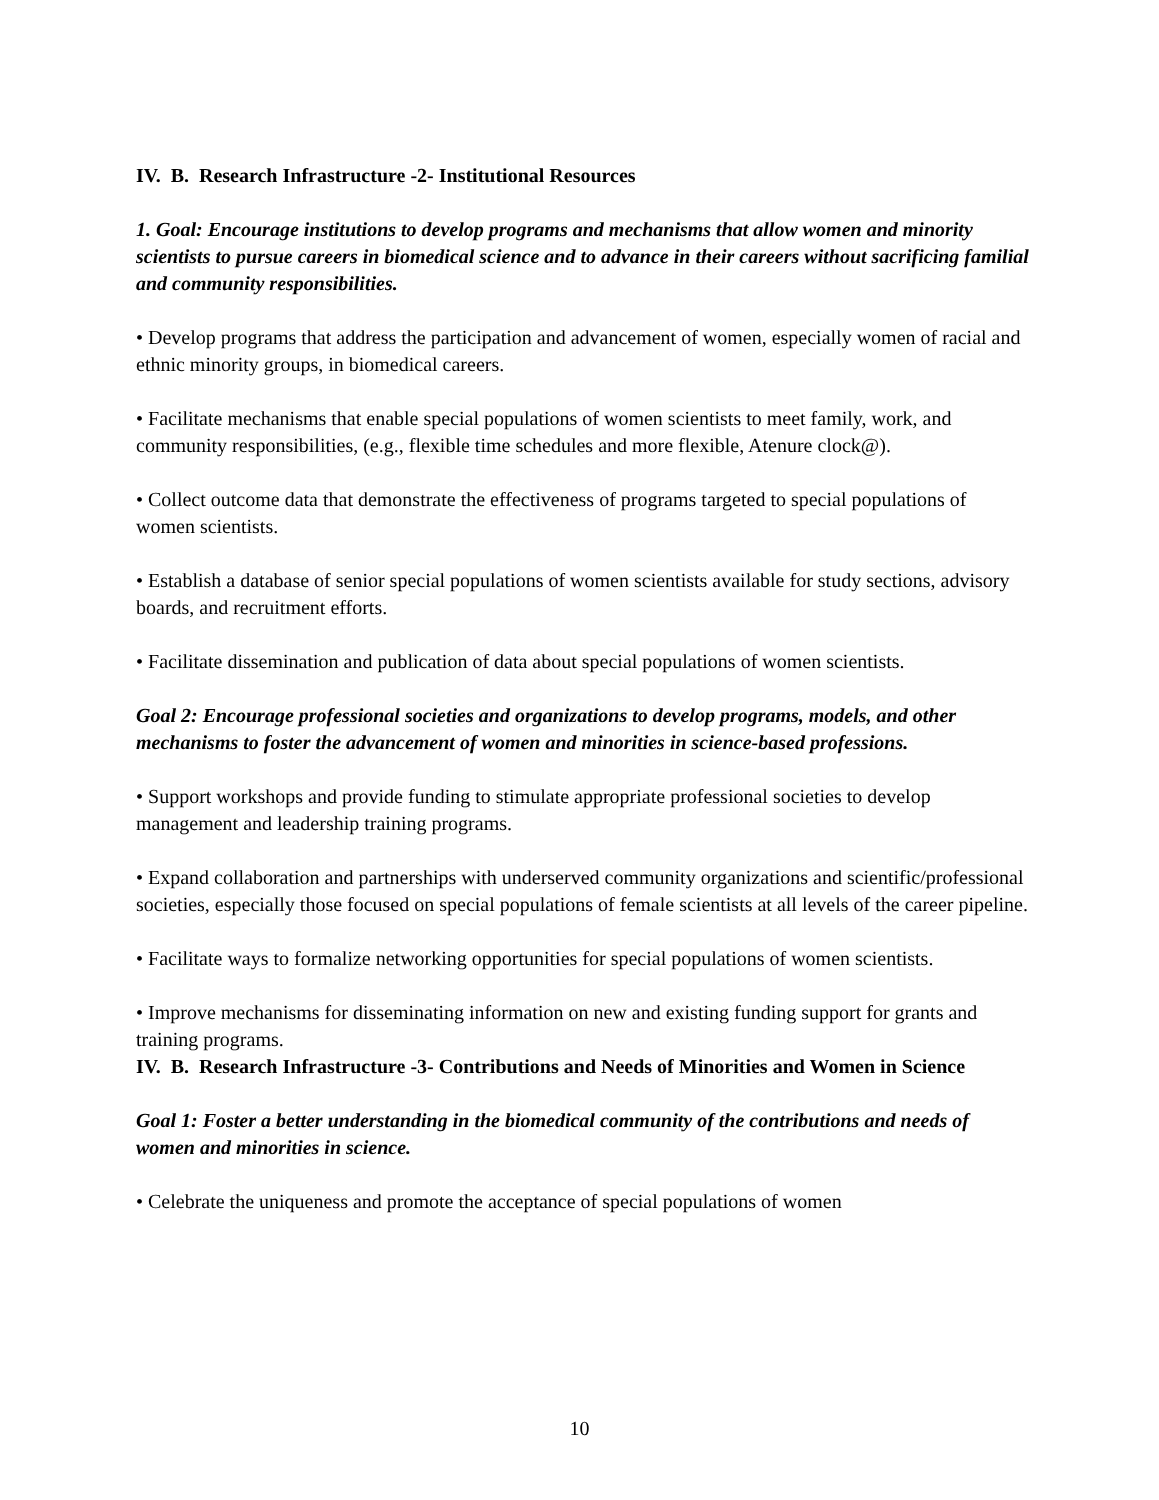IV. B. Research Infrastructure -2- Institutional Resources
1. Goal: Encourage institutions to develop programs and mechanisms that allow women and minority scientists to pursue careers in biomedical science and to advance in their careers without sacrificing familial and community responsibilities.
• Develop programs that address the participation and advancement of women, especially women of racial and ethnic minority groups, in biomedical careers.
• Facilitate mechanisms that enable special populations of women scientists to meet family, work, and community responsibilities, (e.g., flexible time schedules and more flexible, Atenure clock@).
• Collect outcome data that demonstrate the effectiveness of programs targeted to special populations of women scientists.
• Establish a database of senior special populations of women scientists available for study sections, advisory boards, and recruitment efforts.
• Facilitate dissemination and publication of data about special populations of women scientists.
Goal 2: Encourage professional societies and organizations to develop programs, models, and other mechanisms to foster the advancement of women and minorities in science-based professions.
• Support workshops and provide funding to stimulate appropriate professional societies to develop management and leadership training programs.
• Expand collaboration and partnerships with underserved community organizations and scientific/professional societies, especially those focused on special populations of female scientists at all levels of the career pipeline.
• Facilitate ways to formalize networking opportunities for special populations of women scientists.
• Improve mechanisms for disseminating information on new and existing funding support for grants and training programs.
IV. B. Research Infrastructure -3- Contributions and Needs of Minorities and Women in Science
Goal 1: Foster a better understanding in the biomedical community of the contributions and needs of women and minorities in science.
• Celebrate the uniqueness and promote the acceptance of special populations of women
10